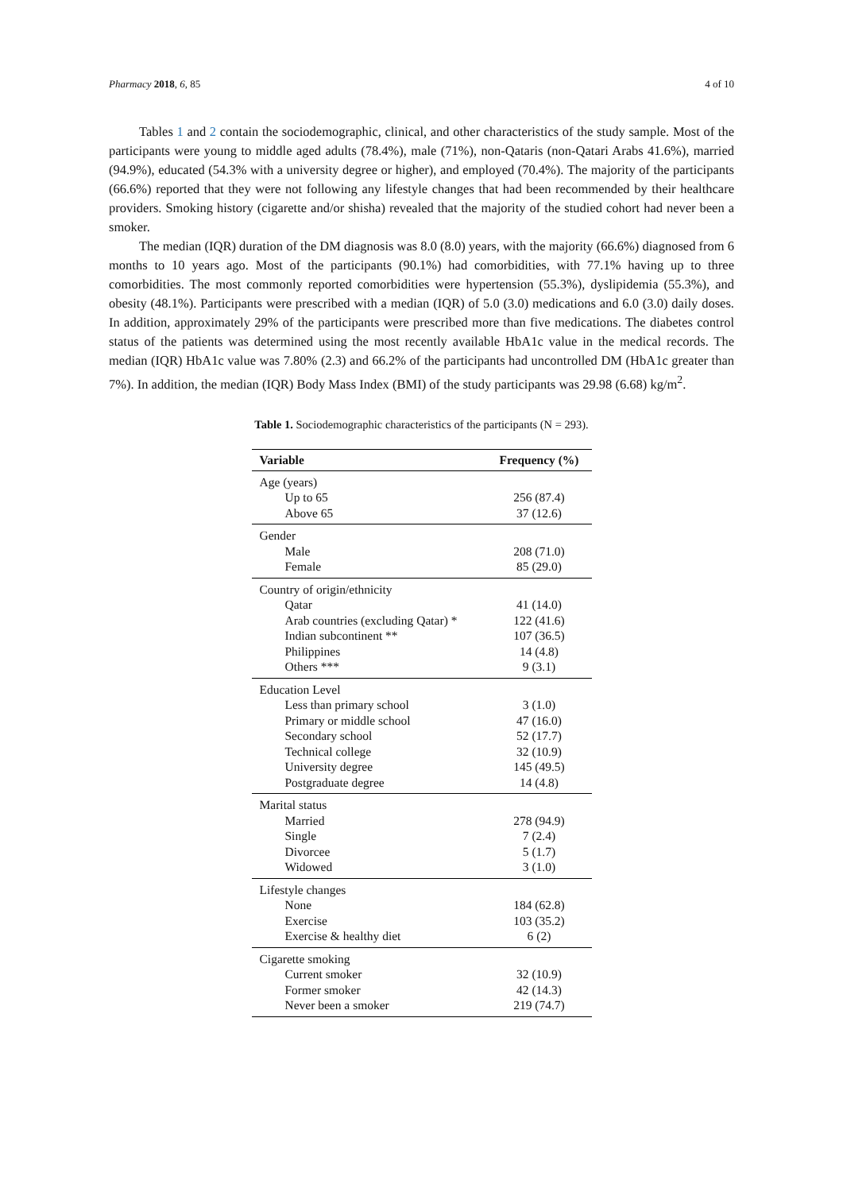Pharmacy 2018, 6, 85 4 of 10
Tables 1 and 2 contain the sociodemographic, clinical, and other characteristics of the study sample. Most of the participants were young to middle aged adults (78.4%), male (71%), non-Qataris (non-Qatari Arabs 41.6%), married (94.9%), educated (54.3% with a university degree or higher), and employed (70.4%). The majority of the participants (66.6%) reported that they were not following any lifestyle changes that had been recommended by their healthcare providers. Smoking history (cigarette and/or shisha) revealed that the majority of the studied cohort had never been a smoker.
The median (IQR) duration of the DM diagnosis was 8.0 (8.0) years, with the majority (66.6%) diagnosed from 6 months to 10 years ago. Most of the participants (90.1%) had comorbidities, with 77.1% having up to three comorbidities. The most commonly reported comorbidities were hypertension (55.3%), dyslipidemia (55.3%), and obesity (48.1%). Participants were prescribed with a median (IQR) of 5.0 (3.0) medications and 6.0 (3.0) daily doses. In addition, approximately 29% of the participants were prescribed more than five medications. The diabetes control status of the patients was determined using the most recently available HbA1c value in the medical records. The median (IQR) HbA1c value was 7.80% (2.3) and 66.2% of the participants had uncontrolled DM (HbA1c greater than 7%). In addition, the median (IQR) Body Mass Index (BMI) of the study participants was 29.98 (6.68) kg/m<sup>2</sup>.
Table 1. Sociodemographic characteristics of the participants (N = 293).
| Variable | Frequency (%) |
| --- | --- |
| Age (years) | |
| Up to 65 | 256 (87.4) |
| Above 65 | 37 (12.6) |
| Gender | |
| Male | 208 (71.0) |
| Female | 85 (29.0) |
| Country of origin/ethnicity | |
| Qatar | 41 (14.0) |
| Arab countries (excluding Qatar) * | 122 (41.6) |
| Indian subcontinent ** | 107 (36.5) |
| Philippines | 14 (4.8) |
| Others *** | 9 (3.1) |
| Education Level | |
| Less than primary school | 3 (1.0) |
| Primary or middle school | 47 (16.0) |
| Secondary school | 52 (17.7) |
| Technical college | 32 (10.9) |
| University degree | 145 (49.5) |
| Postgraduate degree | 14 (4.8) |
| Marital status | |
| Married | 278 (94.9) |
| Single | 7 (2.4) |
| Divorcee | 5 (1.7) |
| Widowed | 3 (1.0) |
| Lifestyle changes | |
| None | 184 (62.8) |
| Exercise | 103 (35.2) |
| Exercise & healthy diet | 6 (2) |
| Cigarette smoking | |
| Current smoker | 32 (10.9) |
| Former smoker | 42 (14.3) |
| Never been a smoker | 219 (74.7) |